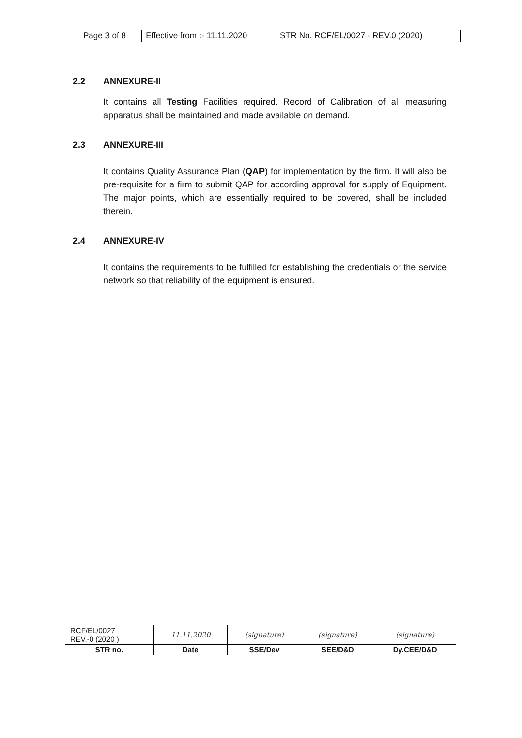| Page 3 of 8 | Effective from :- 11.11.2020 | STR No. RCF/EL/0027 - REV.0 (2020) |
2.2 ANNEXURE-II
It contains all Testing Facilities required. Record of Calibration of all measuring apparatus shall be maintained and made available on demand.
2.3 ANNEXURE-III
It contains Quality Assurance Plan (QAP) for implementation by the firm. It will also be pre-requisite for a firm to submit QAP for according approval for supply of Equipment. The major points, which are essentially required to be covered, shall be included therein.
2.4 ANNEXURE-IV
It contains the requirements to be fulfilled for establishing the credentials or the service network so that reliability of the equipment is ensured.
| RCF/EL/0027 REV.-0 (2020 ) | 11.11.2020 | (signature) | (signature) | (signature) |
| STR no. | Date | SSE/Dev | SEE/D&D | Dy.CEE/D&D |